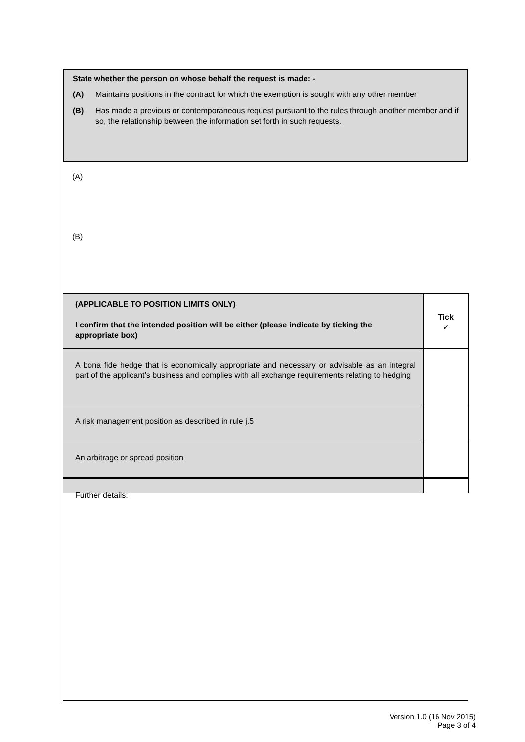State whether the person on whose behalf the request is made: -
(A) Maintains positions in the contract for which the exemption is sought with any other member
(B) Has made a previous or contemporaneous request pursuant to the rules through another member and if so, the relationship between the information set forth in such requests.
(A)
(B)
| (APPLICABLE TO POSITION LIMITS ONLY) I confirm that the intended position will be either (please indicate by ticking the appropriate box) | Tick ✓ |
| A bona fide hedge that is economically appropriate and necessary or advisable as an integral part of the applicant’s business and complies with all exchange requirements relating to hedging | |
| A risk management position as described in rule j.5 | |
| An arbitrage or spread position | |
Further details:
Version 1.0 (16 Nov 2015)
Page 3 of 4